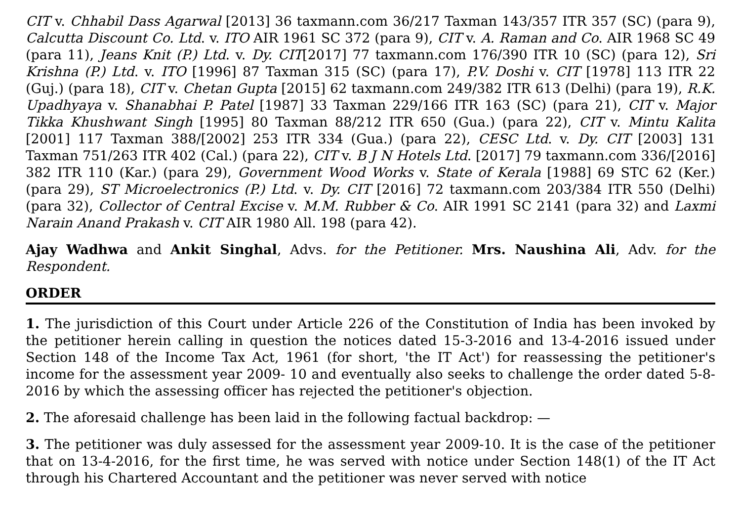CIT v. Chhabil Dass Agarwal [2013] 36 taxmann.com 36/217 Taxman 143/357 ITR 357 (SC) (para 9), Calcutta Discount Co. Ltd. v. ITO AIR 1961 SC 372 (para 9), CIT v. A. Raman and Co. AIR 1968 SC 49 (para 11), Jeans Knit (P.) Ltd. v. Dy. CIT[2017] 77 taxmann.com 176/390 ITR 10 (SC) (para 12), Sri Krishna (P.) Ltd. v. ITO [1996] 87 Taxman 315 (SC) (para 17), P.V. Doshi v. CIT [1978] 113 ITR 22 (Guj.) (para 18), CIT v. Chetan Gupta [2015] 62 taxmann.com 249/382 ITR 613 (Delhi) (para 19), R.K. Upadhyaya v. Shanabhai P. Patel [1987] 33 Taxman 229/166 ITR 163 (SC) (para 21), CIT v. Major Tikka Khushwant Singh [1995] 80 Taxman 88/212 ITR 650 (Gua.) (para 22), CIT v. Mintu Kalita [2001] 117 Taxman 388/[2002] 253 ITR 334 (Gua.) (para 22), CESC Ltd. v. Dy. CIT [2003] 131 Taxman 751/263 ITR 402 (Cal.) (para 22), CIT v. B J N Hotels Ltd. [2017] 79 taxmann.com 336/[2016] 382 ITR 110 (Kar.) (para 29), Government Wood Works v. State of Kerala [1988] 69 STC 62 (Ker.) (para 29), ST Microelectronics (P.) Ltd. v. Dy. CIT [2016] 72 taxmann.com 203/384 ITR 550 (Delhi) (para 32), Collector of Central Excise v. M.M. Rubber & Co. AIR 1991 SC 2141 (para 32) and Laxmi Narain Anand Prakash v. CIT AIR 1980 All. 198 (para 42).
Ajay Wadhwa and Ankit Singhal, Advs. for the Petitioner. Mrs. Naushina Ali, Adv. for the Respondent.
ORDER
1. The jurisdiction of this Court under Article 226 of the Constitution of India has been invoked by the petitioner herein calling in question the notices dated 15-3-2016 and 13-4-2016 issued under Section 148 of the Income Tax Act, 1961 (for short, 'the IT Act') for reassessing the petitioner's income for the assessment year 2009- 10 and eventually also seeks to challenge the order dated 5-8-2016 by which the assessing officer has rejected the petitioner's objection.
2. The aforesaid challenge has been laid in the following factual backdrop: —
3. The petitioner was duly assessed for the assessment year 2009-10. It is the case of the petitioner that on 13-4-2016, for the first time, he was served with notice under Section 148(1) of the IT Act through his Chartered Accountant and the petitioner was never served with notice